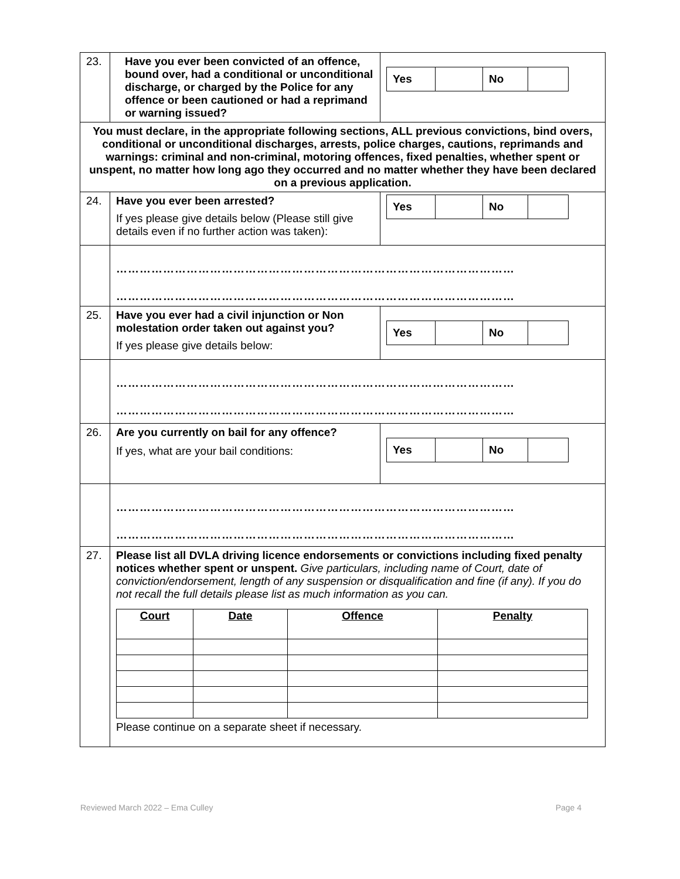| 23. | Have you ever been convicted of an offence, bound over, had a conditional or unconditional discharge, or charged by the Police for any offence or been cautioned or had a reprimand or warning issued? | / Yes / / No / / |
| You must declare, in the appropriate following sections, ALL previous convictions, bind overs, conditional or unconditional discharges, arrests, police charges, cautions, reprimands and warnings: criminal and non-criminal, motoring offences, fixed penalties, whether spent or unspent, no matter how long ago they occurred and no matter whether they have been declared on a previous application. | | |
| 24. | Have you ever been arrested? If yes please give details below (Please still give details even if no further action was taken): | / Yes / / No / / |
| | ………………………………………………………………………………………… ………………………………………………………………………………………… | |
| 25. | Have you ever had a civil injunction or Non molestation order taken out against you? If yes please give details below: | / Yes / / No / / |
| | ………………………………………………………………………………………… ………………………………………………………………………………………… | |
| 26. | Are you currently on bail for any offence? If yes, what are your bail conditions: | / Yes / / No / / |
| | ………………………………………………………………………………………… ………………………………………………………………………………………… | |
| 27. | Please list all DVLA driving licence endorsements or convictions including fixed penalty notices whether spent or unspent. Give particulars, including name of Court, date of conviction/endorsement, length of any suspension or disqualification and fine (if any). If you do not recall the full details please list as much information as you can. / Court / Date / Offence / Penalty / / --- / --- / --- / --- / Please continue on a separate sheet if necessary. | |
Reviewed March 2022 – Ema Culley Page 4